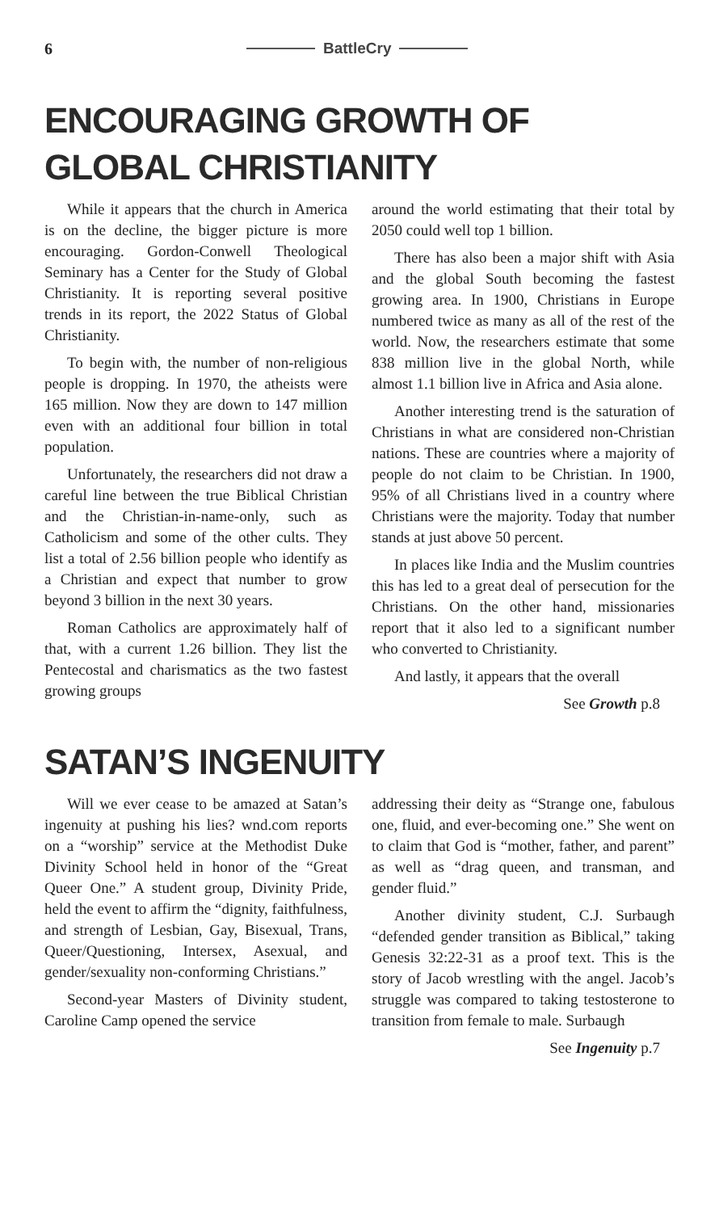6 BattleCry
ENCOURAGING GROWTH OF GLOBAL CHRISTIANITY
While it appears that the church in America is on the decline, the bigger picture is more encouraging. Gordon-Conwell Theological Seminary has a Center for the Study of Global Christianity. It is reporting several positive trends in its report, the 2022 Status of Global Christianity.
To begin with, the number of non-religious people is dropping. In 1970, the atheists were 165 million. Now they are down to 147 million even with an additional four billion in total population.
Unfortunately, the researchers did not draw a careful line between the true Biblical Christian and the Christian-in-name-only, such as Catholicism and some of the other cults. They list a total of 2.56 billion people who identify as a Christian and expect that number to grow beyond 3 billion in the next 30 years.
Roman Catholics are approximately half of that, with a current 1.26 billion. They list the Pentecostal and charismatics as the two fastest growing groups
around the world estimating that their total by 2050 could well top 1 billion.
There has also been a major shift with Asia and the global South becoming the fastest growing area. In 1900, Christians in Europe numbered twice as many as all of the rest of the world. Now, the researchers estimate that some 838 million live in the global North, while almost 1.1 billion live in Africa and Asia alone.
Another interesting trend is the saturation of Christians in what are considered non-Christian nations. These are countries where a majority of people do not claim to be Christian. In 1900, 95% of all Christians lived in a country where Christians were the majority. Today that number stands at just above 50 percent.
In places like India and the Muslim countries this has led to a great deal of persecution for the Christians. On the other hand, missionaries report that it also led to a significant number who converted to Christianity.
And lastly, it appears that the overall
See Growth p.8
SATAN’S INGENUITY
Will we ever cease to be amazed at Satan’s ingenuity at pushing his lies? wnd.com reports on a “worship” service at the Methodist Duke Divinity School held in honor of the “Great Queer One.” A student group, Divinity Pride, held the event to affirm the “dignity, faithfulness, and strength of Lesbian, Gay, Bisexual, Trans, Queer/Questioning, Intersex, Asexual, and gender/sexuality non-conforming Christians.”
Second-year Masters of Divinity student, Caroline Camp opened the service
addressing their deity as “Strange one, fabulous one, fluid, and ever-becoming one.” She went on to claim that God is “mother, father, and parent” as well as “drag queen, and transman, and gender fluid.”
Another divinity student, C.J. Surbaugh “defended gender transition as Biblical,” taking Genesis 32:22-31 as a proof text. This is the story of Jacob wrestling with the angel. Jacob’s struggle was compared to taking testosterone to transition from female to male. Surbaugh
See Ingenuity p.7